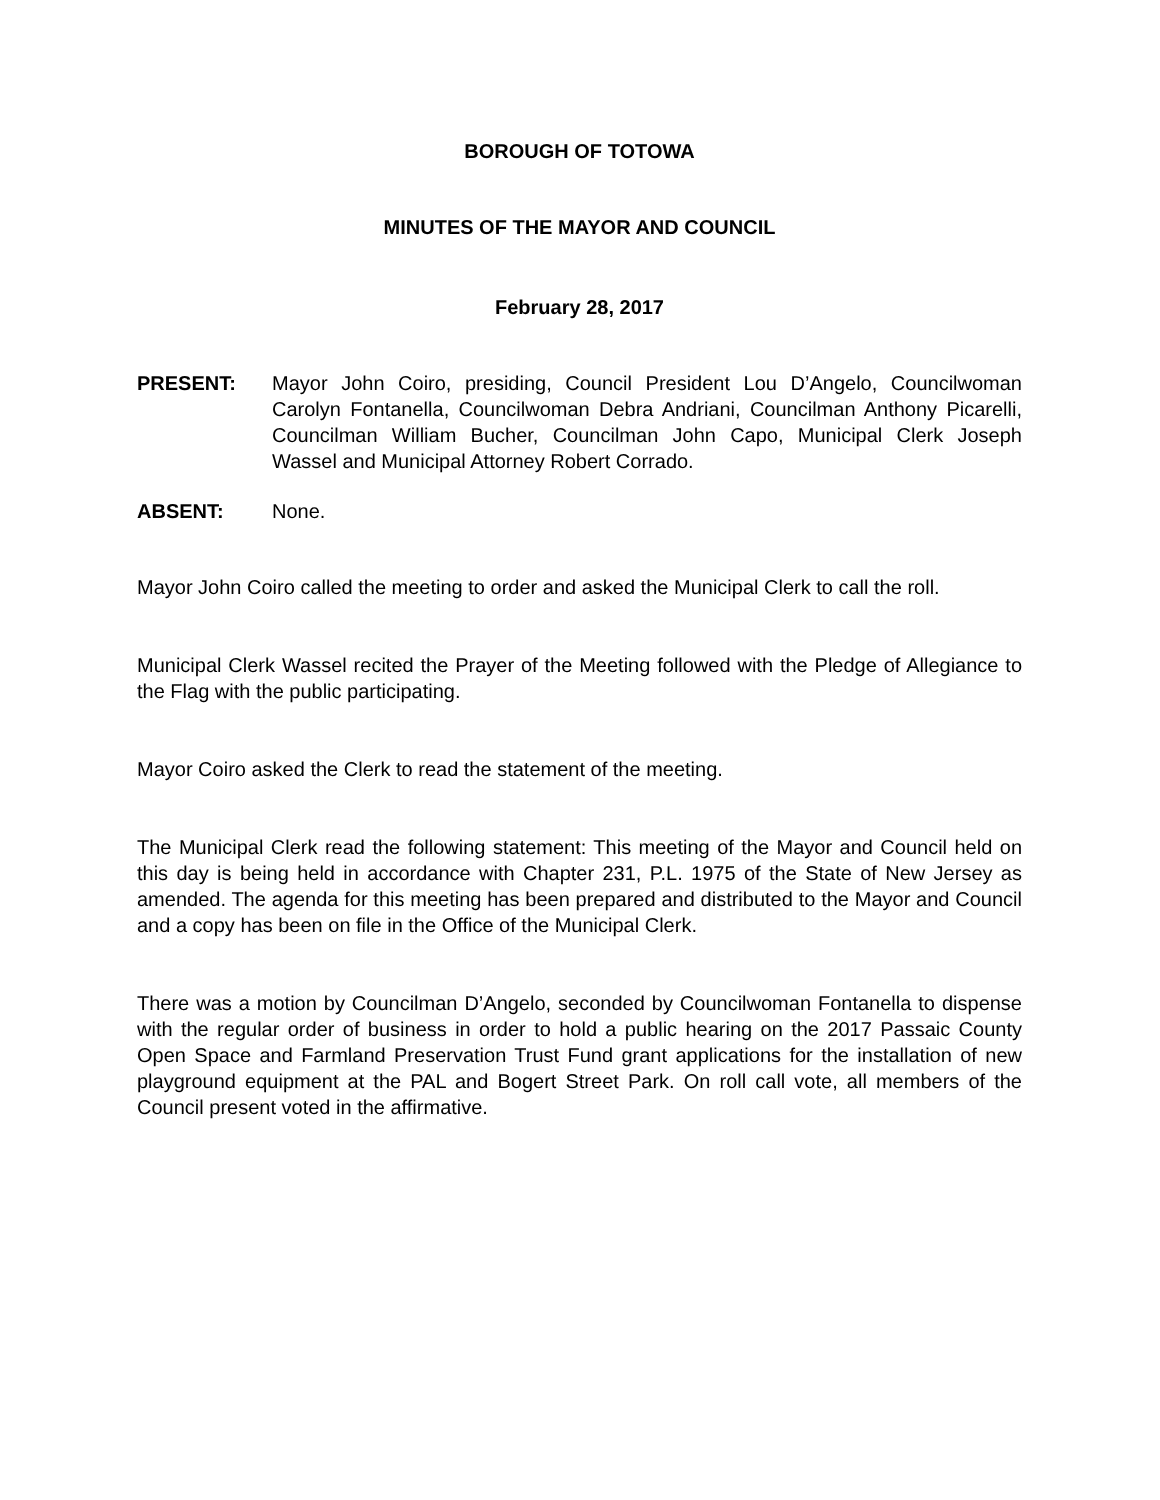BOROUGH OF TOTOWA
MINUTES OF THE MAYOR AND COUNCIL
February 28, 2017
PRESENT: Mayor John Coiro, presiding, Council President Lou D’Angelo, Councilwoman Carolyn Fontanella, Councilwoman Debra Andriani, Councilman Anthony Picarelli, Councilman William Bucher, Councilman John Capo, Municipal Clerk Joseph Wassel and Municipal Attorney Robert Corrado.
ABSENT: None.
Mayor John Coiro called the meeting to order and asked the Municipal Clerk to call the roll.
Municipal Clerk Wassel recited the Prayer of the Meeting followed with the Pledge of Allegiance to the Flag with the public participating.
Mayor Coiro asked the Clerk to read the statement of the meeting.
The Municipal Clerk read the following statement: This meeting of the Mayor and Council held on this day is being held in accordance with Chapter 231, P.L. 1975 of the State of New Jersey as amended. The agenda for this meeting has been prepared and distributed to the Mayor and Council and a copy has been on file in the Office of the Municipal Clerk.
There was a motion by Councilman D’Angelo, seconded by Councilwoman Fontanella to dispense with the regular order of business in order to hold a public hearing on the 2017 Passaic County Open Space and Farmland Preservation Trust Fund grant applications for the installation of new playground equipment at the PAL and Bogert Street Park. On roll call vote, all members of the Council present voted in the affirmative.